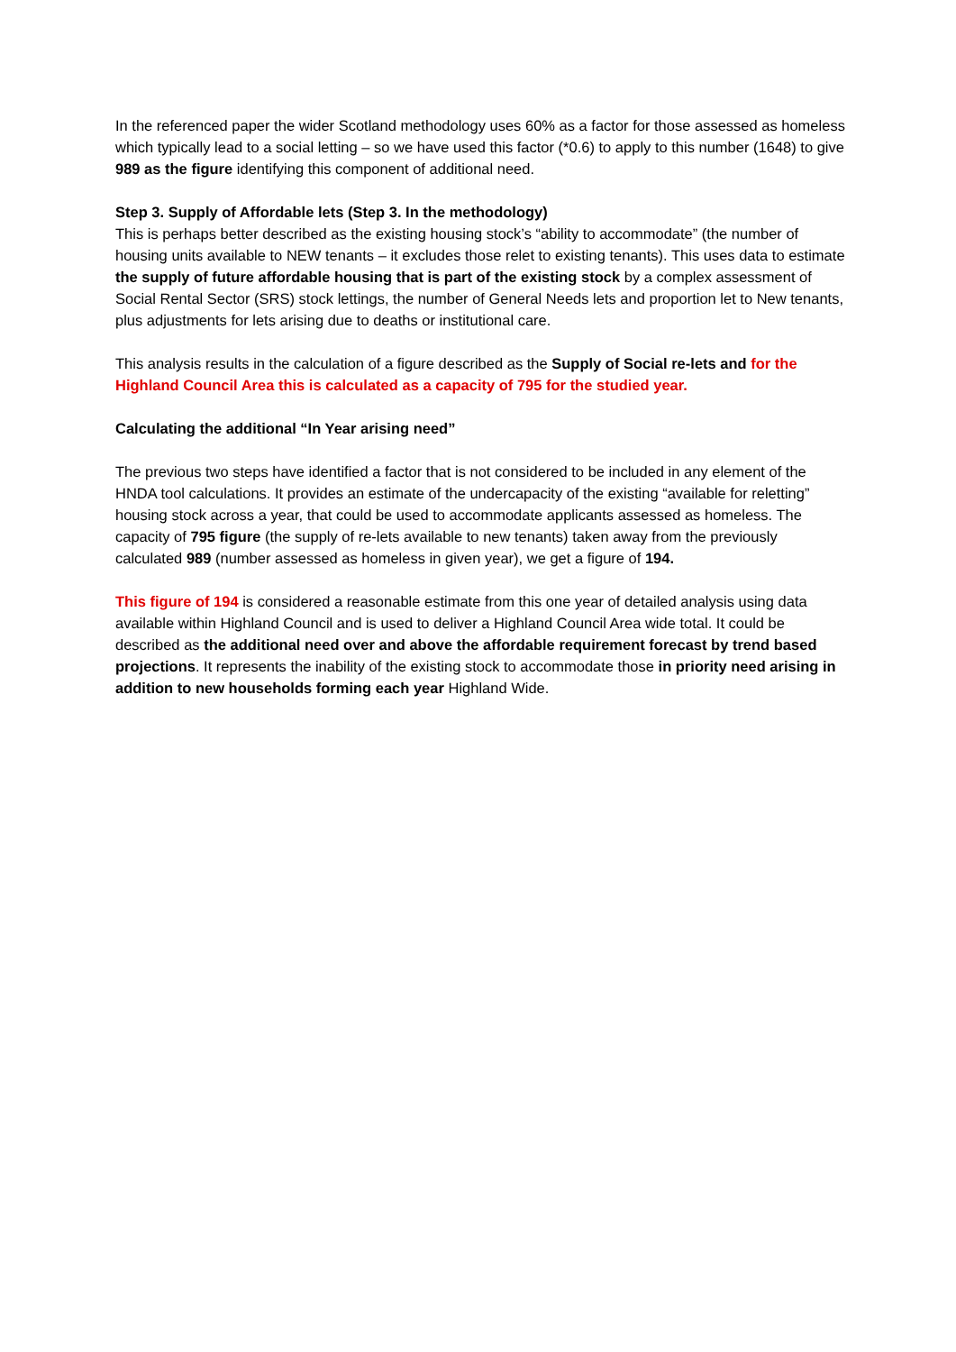In the referenced paper the wider Scotland methodology uses 60% as a factor for those assessed as homeless which typically lead to a social letting – so we have used this factor (*0.6) to apply to this number (1648) to give 989 as the figure identifying this component of additional need.
Step 3. Supply of Affordable lets (Step 3. In the methodology)
This is perhaps better described as the existing housing stock’s “ability to accommodate” (the number of housing units available to NEW tenants – it excludes those relet to existing tenants). This uses data to estimate the supply of future affordable housing that is part of the existing stock by a complex assessment of Social Rental Sector (SRS) stock lettings, the number of General Needs lets and proportion let to New tenants, plus adjustments for lets arising due to deaths or institutional care.
This analysis results in the calculation of a figure described as the Supply of Social re-lets and for the Highland Council Area this is calculated as a capacity of 795 for the studied year.
Calculating the additional “In Year arising need”
The previous two steps have identified a factor that is not considered to be included in any element of the HNDA tool calculations. It provides an estimate of the undercapacity of the existing “available for reletting” housing stock across a year, that could be used to accommodate applicants assessed as homeless. The capacity of 795 figure (the supply of re-lets available to new tenants) taken away from the previously calculated 989 (number assessed as homeless in given year), we get a figure of 194.
This figure of 194 is considered a reasonable estimate from this one year of detailed analysis using data available within Highland Council and is used to deliver a Highland Council Area wide total. It could be described as the additional need over and above the affordable requirement forecast by trend based projections. It represents the inability of the existing stock to accommodate those in priority need arising in addition to new households forming each year Highland Wide.